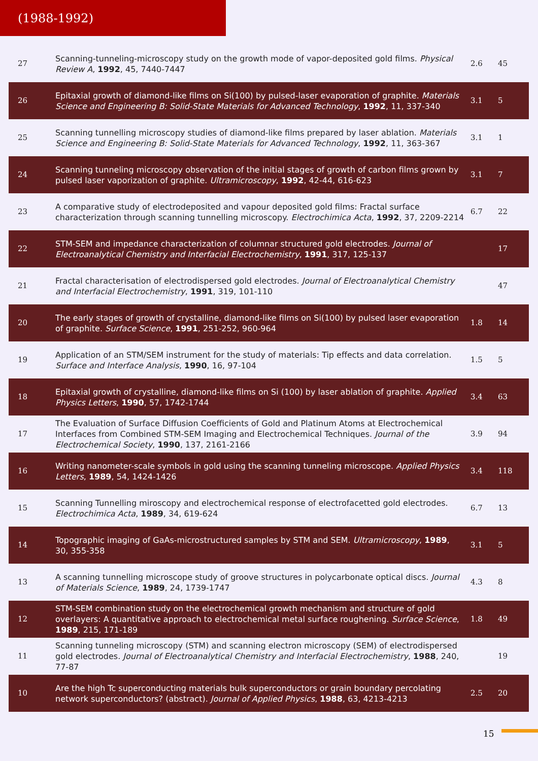(1988-1992)
| 27 | Scanning-tunneling-microscopy study on the growth mode of vapor-deposited gold films. Physical Review A , 1992 , 45, 7440-7447 | 2.6 | 45 |
| 26 | Epitaxial growth of diamond-like films on Si(100) by pulsed-laser evaporation of graphite. Materials Science and Engineering B: Solid-State Materials for Advanced Technology , 1992 , 11, 337-340 | 3.1 | 5 |
| 25 | Scanning tunnelling microscopy studies of diamond-like films prepared by laser ablation. Materials Science and Engineering B: Solid-State Materials for Advanced Technology , 1992 , 11, 363-367 | 3.1 | 1 |
| 24 | Scanning tunneling microscopy observation of the initial stages of growth of carbon films grown by pulsed laser vaporization of graphite. Ultramicroscopy , 1992 , 42-44, 616-623 | 3.1 | 7 |
| 23 | A comparative study of electrodeposited and vapour deposited gold films: Fractal surface characterization through scanning tunnelling microscopy. Electrochimica Acta , 1992 , 37, 2209-2214 | 6.7 | 22 |
| 22 | STM-SEM and impedance characterization of columnar structured gold electrodes. Journal of Electroanalytical Chemistry and Interfacial Electrochemistry , 1991 , 317, 125-137 | | 17 |
| 21 | Fractal characterisation of electrodispersed gold electrodes. Journal of Electroanalytical Chemistry and Interfacial Electrochemistry , 1991 , 319, 101-110 | | 47 |
| 20 | The early stages of growth of crystalline, diamond-like films on Si(100) by pulsed laser evaporation of graphite. Surface Science , 1991 , 251-252, 960-964 | 1.8 | 14 |
| 19 | Application of an STM/SEM instrument for the study of materials: Tip effects and data correlation. Surface and Interface Analysis , 1990 , 16, 97-104 | 1.5 | 5 |
| 18 | Epitaxial growth of crystalline, diamond-like films on Si (100) by laser ablation of graphite. Applied Physics Letters , 1990 , 57, 1742-1744 | 3.4 | 63 |
| 17 | The Evaluation of Surface Diffusion Coefficients of Gold and Platinum Atoms at Electrochemical Interfaces from Combined STM-SEM Imaging and Electrochemical Techniques. Journal of the Electrochemical Society , 1990 , 137, 2161-2166 | 3.9 | 94 |
| 16 | Writing nanometer-scale symbols in gold using the scanning tunneling microscope. Applied Physics Letters , 1989 , 54, 1424-1426 | 3.4 | 118 |
| 15 | Scanning Tunnelling miroscopy and electrochemical response of electrofacetted gold electrodes. Electrochimica Acta , 1989 , 34, 619-624 | 6.7 | 13 |
| 14 | Topographic imaging of GaAs-microstructured samples by STM and SEM. Ultramicroscopy , 1989 , 30, 355-358 | 3.1 | 5 |
| 13 | A scanning tunnelling microscope study of groove structures in polycarbonate optical discs. Journal of Materials Science , 1989 , 24, 1739-1747 | 4.3 | 8 |
| 12 | STM-SEM combination study on the electrochemical growth mechanism and structure of gold overlayers: A quantitative approach to electrochemical metal surface roughening. Surface Science , 1989 , 215, 171-189 | 1.8 | 49 |
| 11 | Scanning tunneling microscopy (STM) and scanning electron microscopy (SEM) of electrodispersed gold electrodes. Journal of Electroanalytical Chemistry and Interfacial Electrochemistry , 1988 , 240, 77-87 | | 19 |
| 10 | Are the high Tc superconducting materials bulk superconductors or grain boundary percolating network superconductors? (abstract). Journal of Applied Physics , 1988 , 63, 4213-4213 | 2.5 | 20 |
15